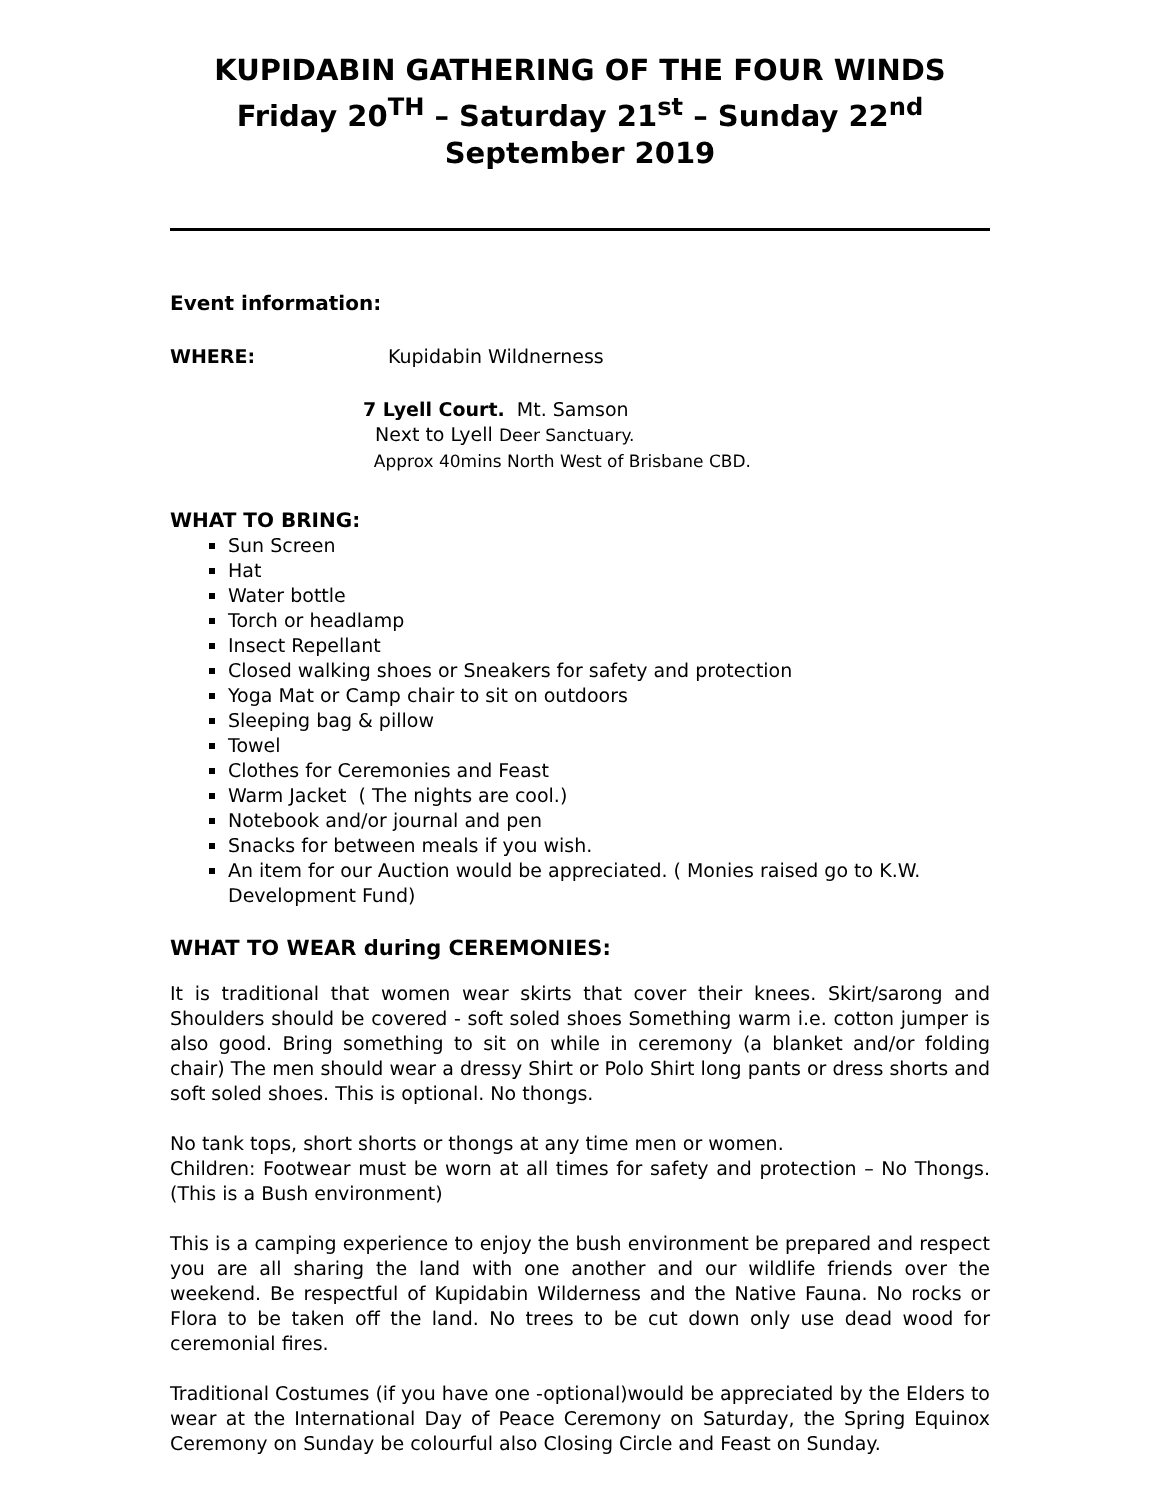KUPIDABIN GATHERING OF THE FOUR WINDS
Friday 20<sup>TH</sup> – Saturday 21<sup>st</sup> – Sunday 22<sup>nd</sup> September 2019
Event information:
WHERE: Kupidabin Wildnerness
7 Lyell Court. Mt. Samson
Next to Lyell Deer Sanctuary.
Approx 40mins North West of Brisbane CBD.
WHAT TO BRING:
Sun Screen
Hat
Water bottle
Torch or headlamp
Insect Repellant
Closed walking shoes or Sneakers for safety and protection
Yoga Mat or Camp chair to sit on outdoors
Sleeping bag & pillow
Towel
Clothes for Ceremonies and Feast
Warm Jacket ( The nights are cool.)
Notebook and/or journal and pen
Snacks for between meals if you wish.
An item for our Auction would be appreciated. ( Monies raised go to K.W. Development Fund)
WHAT TO WEAR during CEREMONIES:
It is traditional that women wear skirts that cover their knees. Skirt/sarong and Shoulders should be covered - soft soled shoes Something warm i.e. cotton jumper is also good. Bring something to sit on while in ceremony (a blanket and/or folding chair) The men should wear a dressy Shirt or Polo Shirt long pants or dress shorts and soft soled shoes. This is optional. No thongs.
No tank tops, short shorts or thongs at any time men or women.
Children: Footwear must be worn at all times for safety and protection – No Thongs. (This is a Bush environment)
This is a camping experience to enjoy the bush environment be prepared and respect you are all sharing the land with one another and our wildlife friends over the weekend. Be respectful of Kupidabin Wilderness and the Native Fauna. No rocks or Flora to be taken off the land. No trees to be cut down only use dead wood for ceremonial fires.
Traditional Costumes (if you have one -optional)would be appreciated by the Elders to wear at the International Day of Peace Ceremony on Saturday, the Spring Equinox Ceremony on Sunday be colourful also Closing Circle and Feast on Sunday.